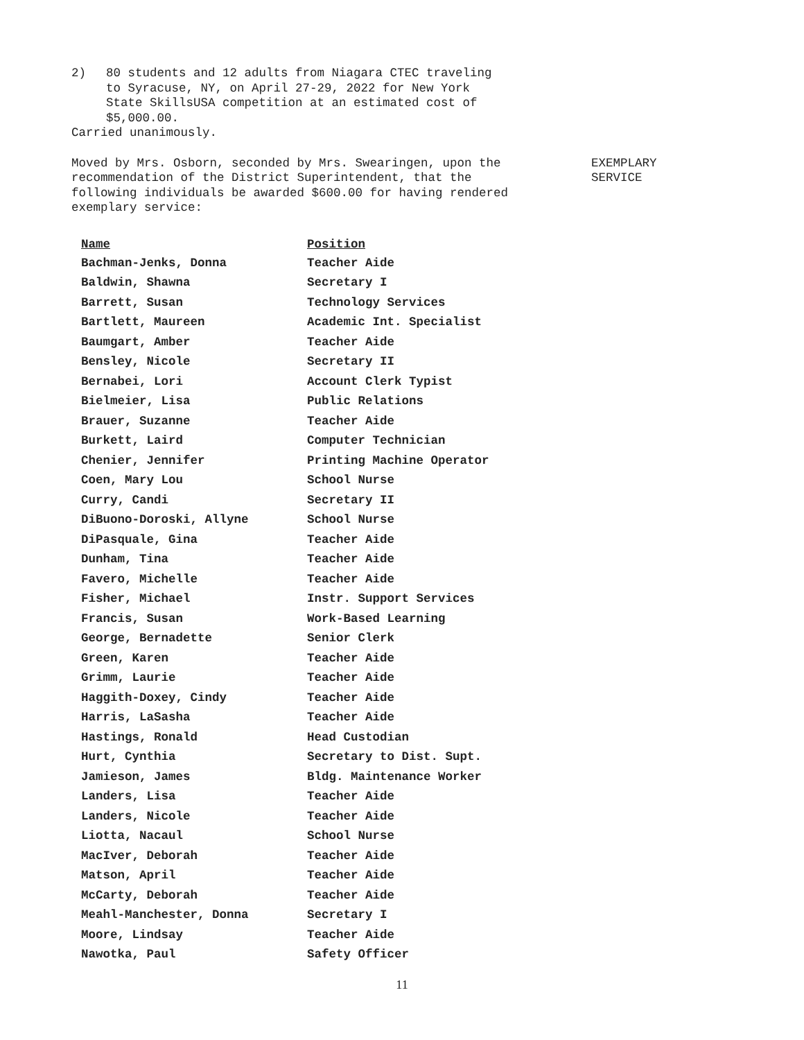2)
80 students and 12 adults from Niagara CTEC traveling
to Syracuse, NY, on April 27-29, 2022 for New York
State SkillsUSA competition at an estimated cost of
$5,000.00.
Carried unanimously.
Moved by Mrs. Osborn, seconded by Mrs. Swearingen, upon the recommendation of the District Superintendent, that the following individuals be awarded $600.00 for having rendered exemplary service:
EXEMPLARY
SERVICE
| Name | Position |
| --- | --- |
| Bachman-Jenks, Donna | Teacher Aide |
| Baldwin, Shawna | Secretary I |
| Barrett, Susan | Technology Services |
| Bartlett, Maureen | Academic Int. Specialist |
| Baumgart, Amber | Teacher Aide |
| Bensley, Nicole | Secretary II |
| Bernabei, Lori | Account Clerk Typist |
| Bielmeier, Lisa | Public Relations |
| Brauer, Suzanne | Teacher Aide |
| Burkett, Laird | Computer Technician |
| Chenier, Jennifer | Printing Machine Operator |
| Coen, Mary Lou | School Nurse |
| Curry, Candi | Secretary II |
| DiBuono-Doroski, Allyne | School Nurse |
| DiPasquale, Gina | Teacher Aide |
| Dunham, Tina | Teacher Aide |
| Favero, Michelle | Teacher Aide |
| Fisher, Michael | Instr. Support Services |
| Francis, Susan | Work-Based Learning |
| George, Bernadette | Senior Clerk |
| Green, Karen | Teacher Aide |
| Grimm, Laurie | Teacher Aide |
| Haggith-Doxey, Cindy | Teacher Aide |
| Harris, LaSasha | Teacher Aide |
| Hastings, Ronald | Head Custodian |
| Hurt, Cynthia | Secretary to Dist. Supt. |
| Jamieson, James | Bldg. Maintenance Worker |
| Landers, Lisa | Teacher Aide |
| Landers, Nicole | Teacher Aide |
| Liotta, Nacaul | School Nurse |
| MacIver, Deborah | Teacher Aide |
| Matson, April | Teacher Aide |
| McCarty, Deborah | Teacher Aide |
| Meahl-Manchester, Donna | Secretary I |
| Moore, Lindsay | Teacher Aide |
| Nawotka, Paul | Safety Officer |
11